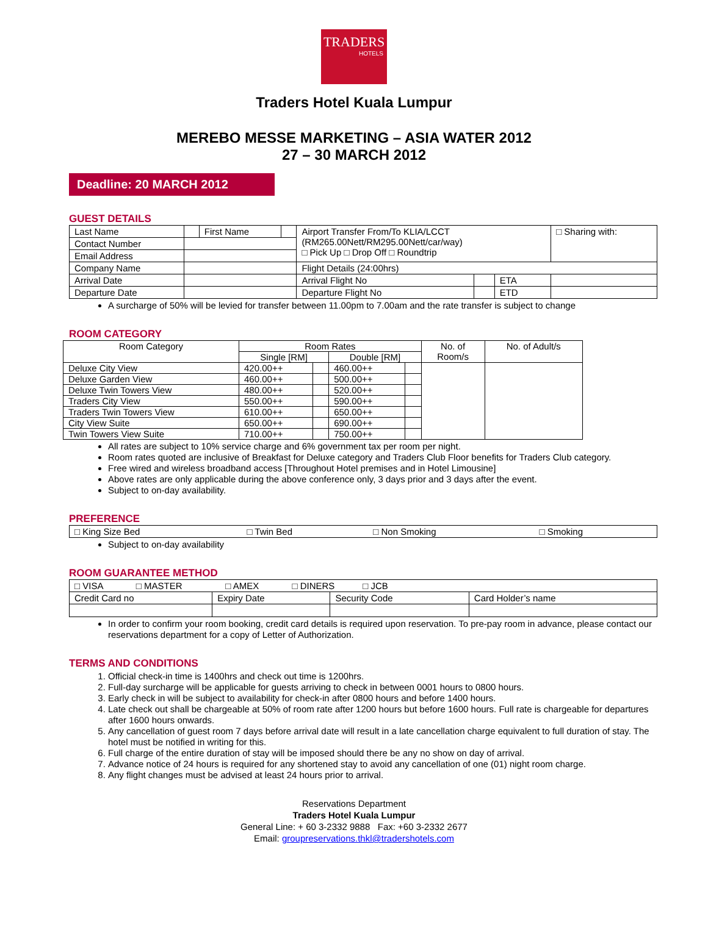TRADERS
HOTELS
Traders Hotel Kuala Lumpur
MEREBO MESSE MARKETING – ASIA WATER 2012
27 – 30 MARCH 2012
Deadline: 20 MARCH 2012
GUEST DETAILS
| Last Name | | First Name | | Airport Transfer From/To KLIA/LCCT (RM265.00Nett/RM295.00Nett/car/way) □ Pick Up □ Drop Off □ Roundtrip | | | □ Sharing with: |
| Contact Number | | | | | | | |
| Email Address | | | | | | | |
| Company Name | | | | Flight Details (24:00hrs) | | | |
| Arrival Date | | | | Arrival Flight No | | ETA | |
| Departure Date | | | | Departure Flight No | | ETD | |
A surcharge of 50% will be levied for transfer between 11.00pm to 7.00am and the rate transfer is subject to change
ROOM CATEGORY
| Room Category | Room Rates | | | | No. of Room/s | No. of Adult/s |
| --- | --- | --- | --- | --- | --- | --- |
| | Single [RM] | | Double [RM] | | | |
| Deluxe City View | 420.00++ | | 460.00++ | | | |
| Deluxe Garden View | 460.00++ | | 500.00++ | | | |
| Deluxe Twin Towers View | 480.00++ | | 520.00++ | | | |
| Traders City View | 550.00++ | | 590.00++ | | | |
| Traders Twin Towers View | 610.00++ | | 650.00++ | | | |
| City View Suite | 650.00++ | | 690.00++ | | | |
| Twin Towers View Suite | 710.00++ | | 750.00++ | | | |
All rates are subject to 10% service charge and 6% government tax per room per night.
Room rates quoted are inclusive of Breakfast for Deluxe category and Traders Club Floor benefits for Traders Club category.
Free wired and wireless broadband access [Throughout Hotel premises and in Hotel Limousine]
Above rates are only applicable during the above conference only, 3 days prior and 3 days after the event.
Subject to on-day availability.
PREFERENCE
| □ King Size Bed | □ Twin Bed | □ Non Smoking | □ Smoking |
Subject to on-day availability
ROOM GUARANTEE METHOD
| □ VISA □ MASTER □ AMEX □ DINERS □ JCB | | | |
| Credit Card no | Expiry Date | Security Code | Card Holder’s name |
In order to confirm your room booking, credit card details is required upon reservation. To pre-pay room in advance, please contact our reservations department for a copy of Letter of Authorization.
TERMS AND CONDITIONS
1. Official check-in time is 1400hrs and check out time is 1200hrs.
2. Full-day surcharge will be applicable for guests arriving to check in between 0001 hours to 0800 hours.
3. Early check in will be subject to availability for check-in after 0800 hours and before 1400 hours.
4. Late check out shall be chargeable at 50% of room rate after 1200 hours but before 1600 hours. Full rate is chargeable for departures after 1600 hours onwards.
5. Any cancellation of guest room 7 days before arrival date will result in a late cancellation charge equivalent to full duration of stay. The hotel must be notified in writing for this.
6. Full charge of the entire duration of stay will be imposed should there be any no show on day of arrival.
7. Advance notice of 24 hours is required for any shortened stay to avoid any cancellation of one (01) night room charge.
8. Any flight changes must be advised at least 24 hours prior to arrival.
Reservations Department
Traders Hotel Kuala Lumpur
General Line: + 60 3-2332 9888 Fax: +60 3-2332 2677
Email: groupreservations.thkl@tradershotels.com